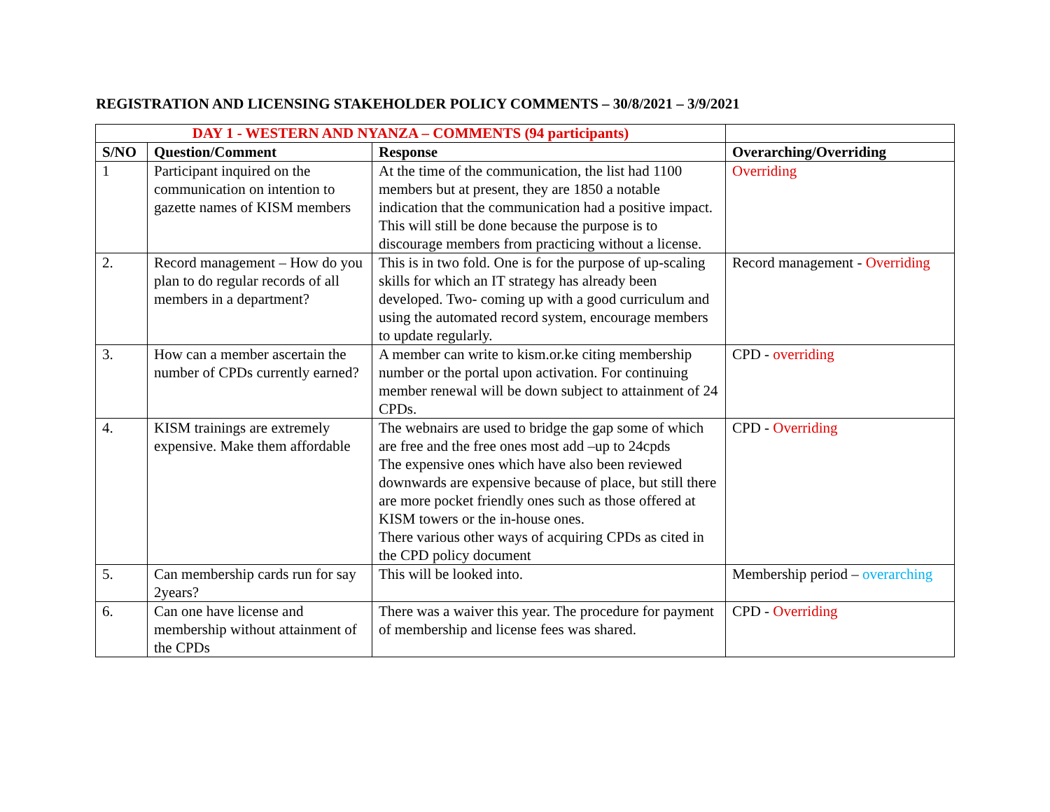REGISTRATION AND LICENSING STAKEHOLDER POLICY COMMENTS – 30/8/2021 – 3/9/2021
| DAY 1 - WESTERN AND NYANZA – COMMENTS (94 participants) | | | |
| --- | --- | --- | --- |
| S/NO | Question/Comment | Response | Overarching/Overriding |
| 1 | Participant inquired on the communication on intention to gazette names of KISM members | At the time of the communication, the list had 1100 members but at present, they are 1850 a notable indication that the communication had a positive impact. This will still be done because the purpose is to discourage members from practicing without a license. | Overriding |
| 2. | Record management – How do you plan to do regular records of all members in a department? | This is in two fold. One is for the purpose of up-scaling skills for which an IT strategy has already been developed. Two- coming up with a good curriculum and using the automated record system, encourage members to update regularly. | Record management - Overriding |
| 3. | How can a member ascertain the number of CPDs currently earned? | A member can write to kism.or.ke citing membership number or the portal upon activation. For continuing member renewal will be down subject to attainment of 24 CPDs. | CPD - overriding |
| 4. | KISM trainings are extremely expensive. Make them affordable | The webnairs are used to bridge the gap some of which are free and the free ones most add –up to 24cpds The expensive ones which have also been reviewed downwards are expensive because of place, but still there are more pocket friendly ones such as those offered at KISM towers or the in-house ones. There various other ways of acquiring CPDs as cited in the CPD policy document | CPD - Overriding |
| 5. | Can membership cards run for say 2years? | This will be looked into. | Membership period – overarching |
| 6. | Can one have license and membership without attainment of the CPDs | There was a waiver this year. The procedure for payment of membership and license fees was shared. | CPD - Overriding |